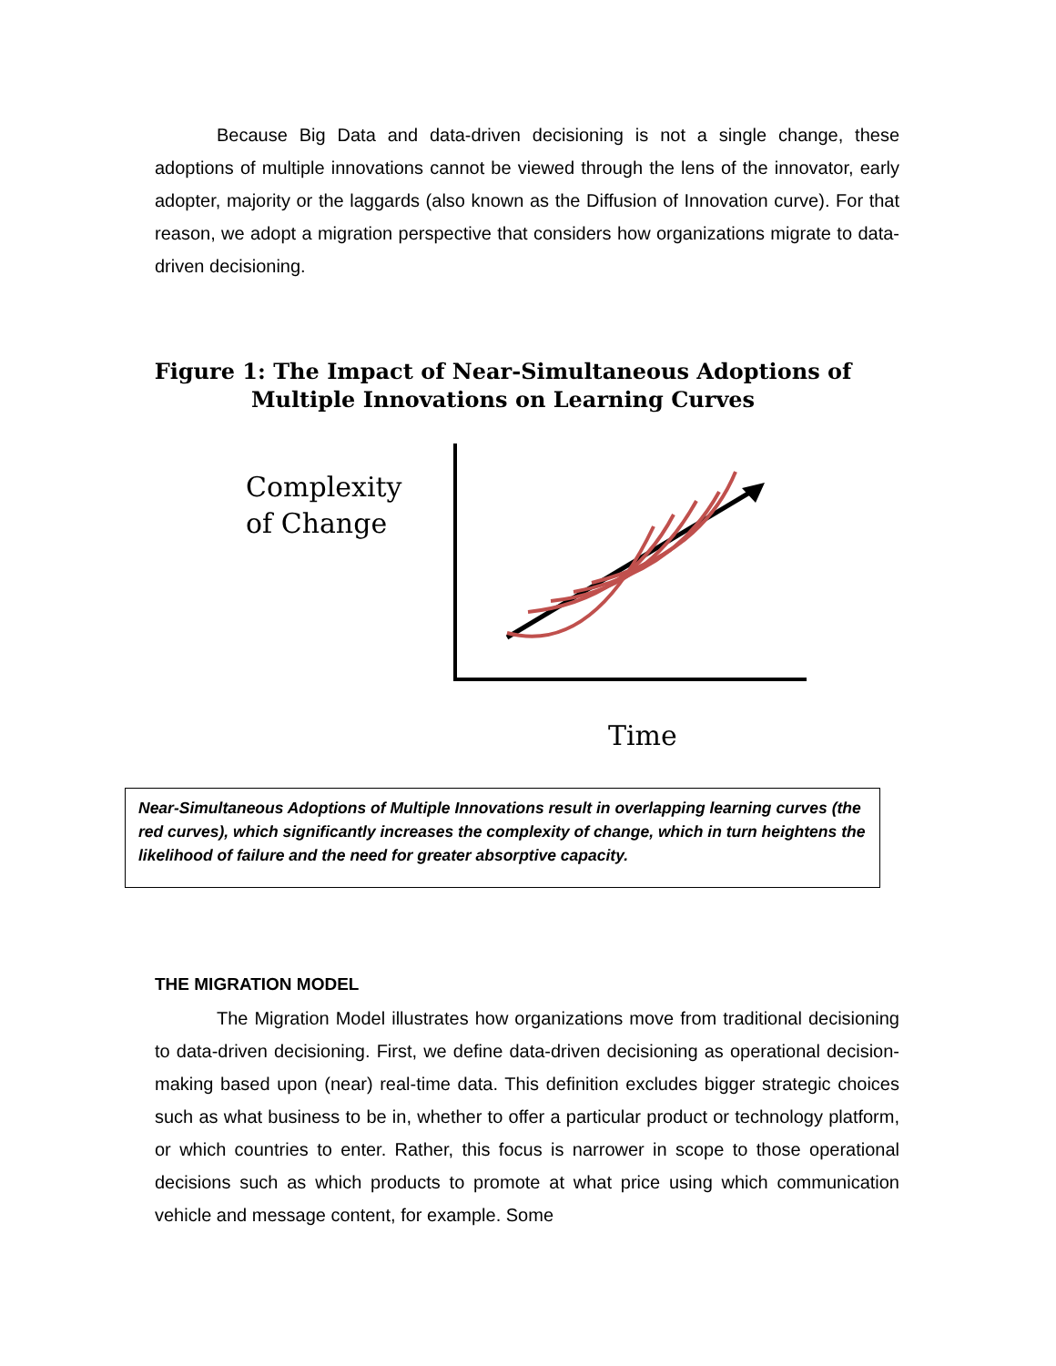Because Big Data and data-driven decisioning is not a single change, these adoptions of multiple innovations cannot be viewed through the lens of the innovator, early adopter, majority or the laggards (also known as the Diffusion of Innovation curve). For that reason, we adopt a migration perspective that considers how organizations migrate to data-driven decisioning.
Figure 1: The Impact of Near-Simultaneous Adoptions of Multiple Innovations on Learning Curves
Complexity
of Change
Time
Near-Simultaneous Adoptions of Multiple Innovations result in overlapping learning curves (the red curves), which significantly increases the complexity of change, which in turn heightens the likelihood of failure and the need for greater absorptive capacity.
THE MIGRATION MODEL
The Migration Model illustrates how organizations move from traditional decisioning to data-driven decisioning. First, we define data-driven decisioning as operational decision-making based upon (near) real-time data. This definition excludes bigger strategic choices such as what business to be in, whether to offer a particular product or technology platform, or which countries to enter. Rather, this focus is narrower in scope to those operational decisions such as which products to promote at what price using which communication vehicle and message content, for example. Some